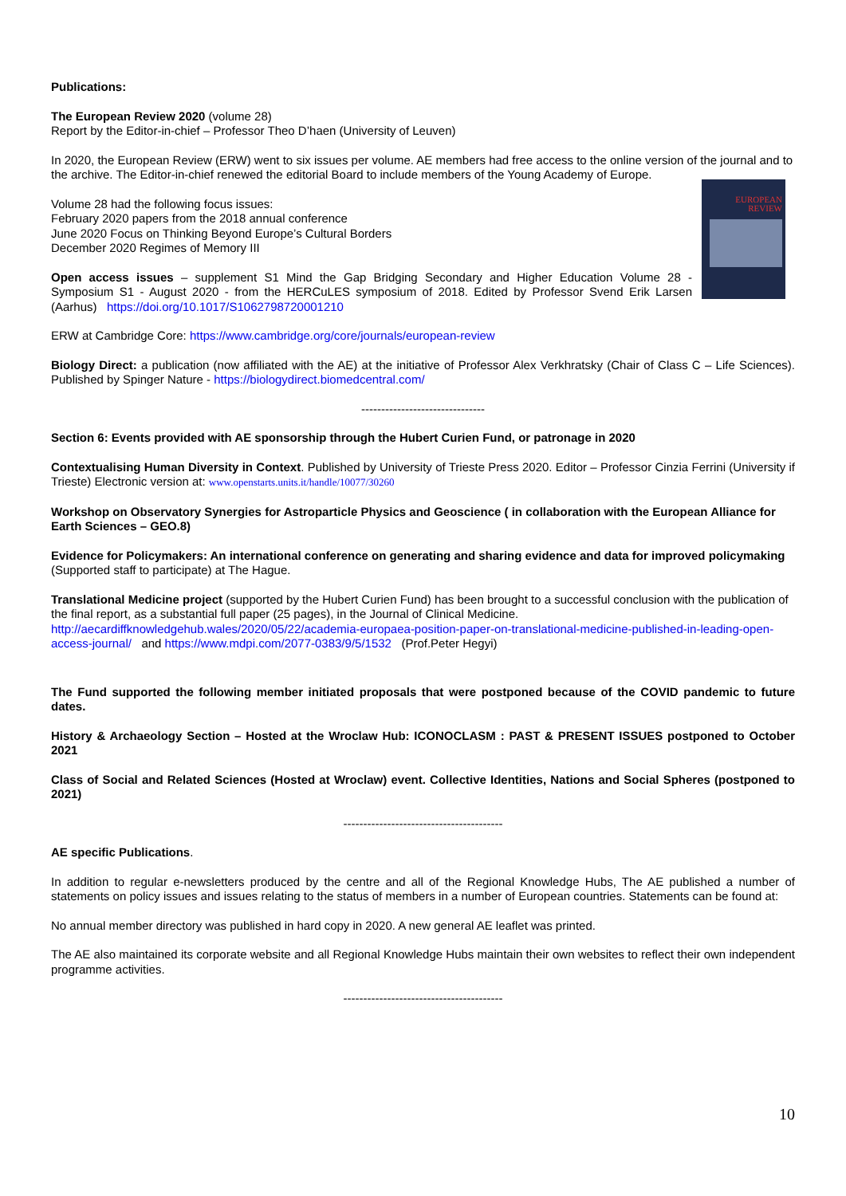Publications:
The European Review 2020 (volume 28)
Report by the Editor-in-chief – Professor Theo D’haen (University of Leuven)
In 2020, the European Review (ERW) went to six issues per volume. AE members had free access to the online version of the journal and to the archive. The Editor-in-chief renewed the editorial Board to include members of the Young Academy of Europe.
EUROPEAN REVIEW
Volume 28 had the following focus issues:
February 2020 papers from the 2018 annual conference
June 2020 Focus on Thinking Beyond Europe’s Cultural Borders
December 2020 Regimes of Memory III
Open access issues – supplement S1 Mind the Gap Bridging Secondary and Higher Education Volume 28 - Symposium S1 - August 2020 - from the HERCuLES symposium of 2018. Edited by Professor Svend Erik Larsen (Aarhus) https://doi.org/10.1017/S1062798720001210
ERW at Cambridge Core: https://www.cambridge.org/core/journals/european-review
Biology Direct: a publication (now affiliated with the AE) at the initiative of Professor Alex Verkhratsky (Chair of Class C – Life Sciences). Published by Spinger Nature - https://biologydirect.biomedcentral.com/
-------------------------------
Section 6: Events provided with AE sponsorship through the Hubert Curien Fund, or patronage in 2020
Contextualising Human Diversity in Context. Published by University of Trieste Press 2020. Editor – Professor Cinzia Ferrini (University if Trieste) Electronic version at: www.openstarts.units.it/handle/10077/30260
Workshop on Observatory Synergies for Astroparticle Physics and Geoscience ( in collaboration with the European Alliance for Earth Sciences – GEO.8)
Evidence for Policymakers: An international conference on generating and sharing evidence and data for improved policymaking (Supported staff to participate) at The Hague.
Translational Medicine project (supported by the Hubert Curien Fund) has been brought to a successful conclusion with the publication of the final report, as a substantial full paper (25 pages), in the Journal of Clinical Medicine.
http://aecardiffknowledgehub.wales/2020/05/22/academia-europaea-position-paper-on-translational-medicine-published-in-leading-open-access-journal/ and https://www.mdpi.com/2077-0383/9/5/1532 (Prof.Peter Hegyi)
The Fund supported the following member initiated proposals that were postponed because of the COVID pandemic to future dates.
History & Archaeology Section – Hosted at the Wroclaw Hub: ICONOCLASM : PAST & PRESENT ISSUES postponed to October 2021
Class of Social and Related Sciences (Hosted at Wroclaw) event. Collective Identities, Nations and Social Spheres (postponed to 2021)
----------------------------------------
AE specific Publications.
In addition to regular e-newsletters produced by the centre and all of the Regional Knowledge Hubs, The AE published a number of statements on policy issues and issues relating to the status of members in a number of European countries. Statements can be found at:
No annual member directory was published in hard copy in 2020. A new general AE leaflet was printed.
The AE also maintained its corporate website and all Regional Knowledge Hubs maintain their own websites to reflect their own independent programme activities.
----------------------------------------
10